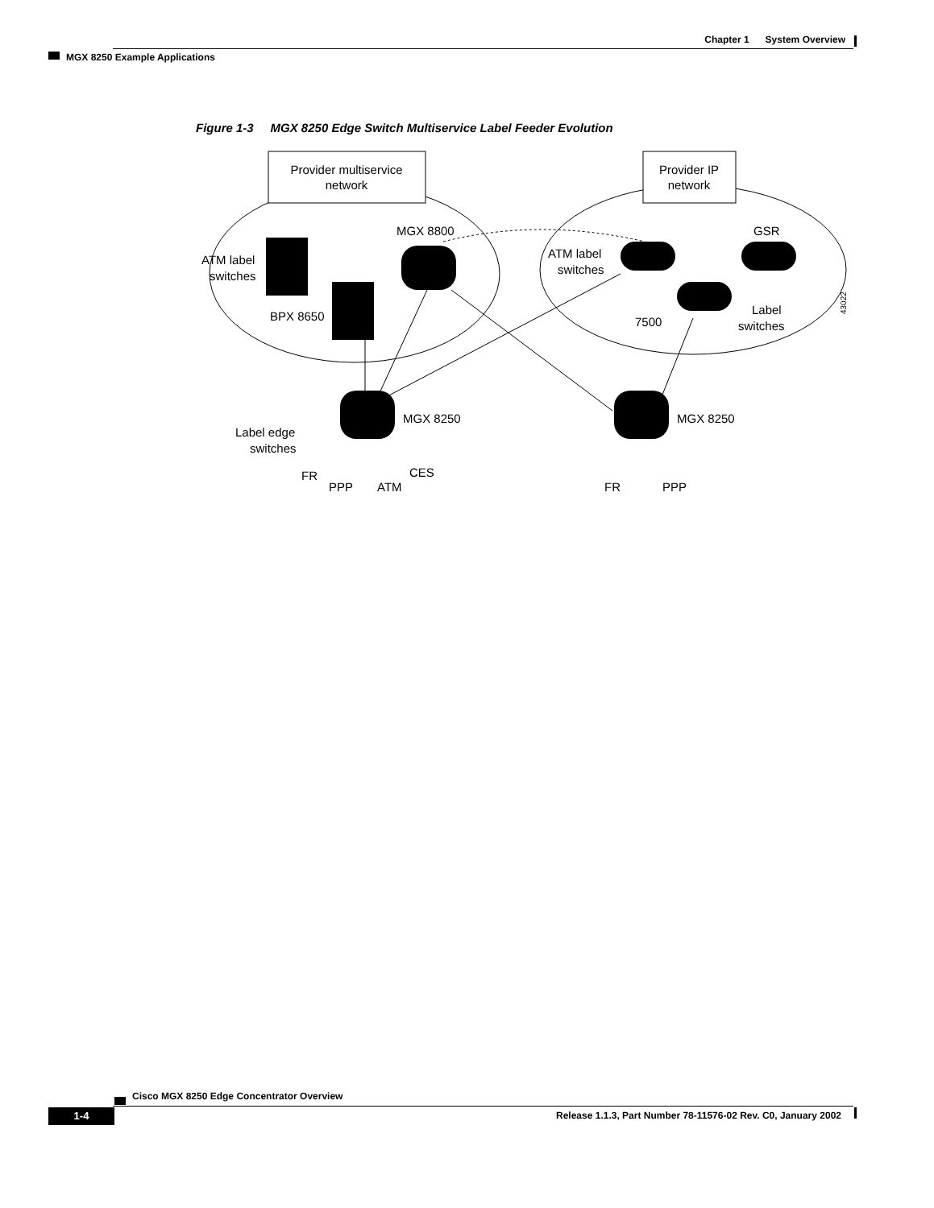Chapter 1 System Overview
MGX 8250 Example Applications
Figure 1-3 MGX 8250 Edge Switch Multiservice Label Feeder Evolution
Provider multiservice
network
Provider IP
network
ATM label
switches
BPX 8650
MGX 8800
ATM label
switches
GSR
7500
Label
switches
MGX 8250
MGX 8250
Label edge
switches
FR
PPP
ATM
CES
FR
PPP
43022
Cisco MGX 8250 Edge Concentrator Overview
1-4
Release 1.1.3, Part Number 78-11576-02 Rev. C0, January 2002